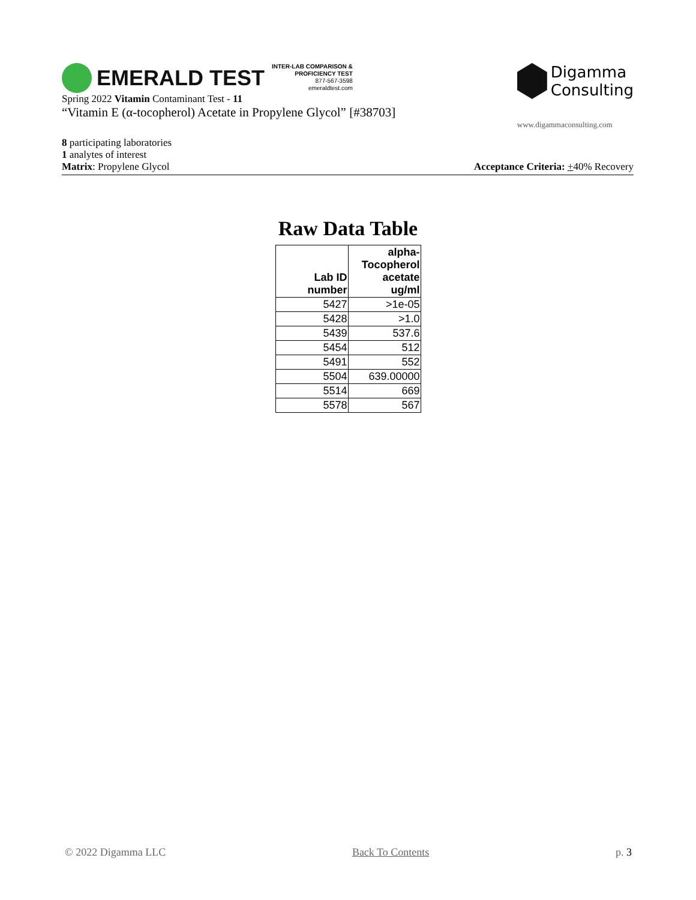EMERALD TEST
INTER-LAB COMPARISON &
PROFICIENCY TEST
877-567-3598
emeraldtest.com
Spring 2022 Vitamin Contaminant Test - 11
“Vitamin E (α-tocopherol) Acetate in Propylene Glycol” [#38703]
Digamma
Consulting
www.digammaconsulting.com
8 participating laboratories
1 analytes of interest
Matrix: Propylene Glycol Acceptance Criteria: +40% Recovery
Raw Data Table
| Lab ID number | alpha- Tocopherol acetate ug/ml |
| --- | --- |
| 5427 | >1e-05 |
| 5428 | >1.0 |
| 5439 | 537.6 |
| 5454 | 512 |
| 5491 | 552 |
| 5504 | 639.00000 |
| 5514 | 669 |
| 5578 | 567 |
© 2022 Digamma LLC Back To Contents p. 3